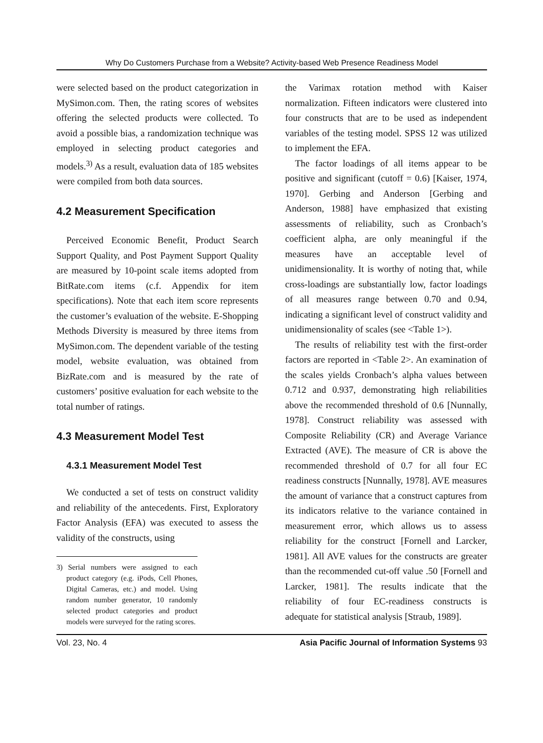Why Do Customers Purchase from a Website? Activity-based Web Presence Readiness Model
were selected based on the product categorization in MySimon.com. Then, the rating scores of websites offering the selected products were collected. To avoid a possible bias, a randomization technique was employed in selecting product categories and models.<sup>3)</sup> As a result, evaluation data of 185 websites were compiled from both data sources.
4.2 Measurement Specification
Perceived Economic Benefit, Product Search Support Quality, and Post Payment Support Quality are measured by 10-point scale items adopted from BitRate.com items (c.f. Appendix for item specifications). Note that each item score represents the customer’s evaluation of the website. E-Shopping Methods Diversity is measured by three items from MySimon.com. The dependent variable of the testing model, website evaluation, was obtained from BizRate.com and is measured by the rate of customers’ positive evaluation for each website to the total number of ratings.
4.3 Measurement Model Test
4.3.1 Measurement Model Test
We conducted a set of tests on construct validity and reliability of the antecedents. First, Exploratory Factor Analysis (EFA) was executed to assess the validity of the constructs, using
3) Serial numbers were assigned to each product category (e.g. iPods, Cell Phones, Digital Cameras, etc.) and model. Using random number generator, 10 randomly selected product categories and product models were surveyed for the rating scores.
the Varimax rotation method with Kaiser normalization. Fifteen indicators were clustered into four constructs that are to be used as independent variables of the testing model. SPSS 12 was utilized to implement the EFA.
The factor loadings of all items appear to be positive and significant (cutoff = 0.6) [Kaiser, 1974, 1970]. Gerbing and Anderson [Gerbing and Anderson, 1988] have emphasized that existing assessments of reliability, such as Cronbach’s coefficient alpha, are only meaningful if the measures have an acceptable level of unidimensionality. It is worthy of noting that, while cross-loadings are substantially low, factor loadings of all measures range between 0.70 and 0.94, indicating a significant level of construct validity and unidimensionality of scales (see <Table 1>).
The results of reliability test with the first-order factors are reported in <Table 2>. An examination of the scales yields Cronbach’s alpha values between 0.712 and 0.937, demonstrating high reliabilities above the recommended threshold of 0.6 [Nunnally, 1978]. Construct reliability was assessed with Composite Reliability (CR) and Average Variance Extracted (AVE). The measure of CR is above the recommended threshold of 0.7 for all four EC readiness constructs [Nunnally, 1978]. AVE measures the amount of variance that a construct captures from its indicators relative to the variance contained in measurement error, which allows us to assess reliability for the construct [Fornell and Larcker, 1981]. All AVE values for the constructs are greater than the recommended cut-off value .50 [Fornell and Larcker, 1981]. The results indicate that the reliability of four EC-readiness constructs is adequate for statistical analysis [Straub, 1989].
Vol. 23, No. 4 Asia Pacific Journal of Information Systems 93